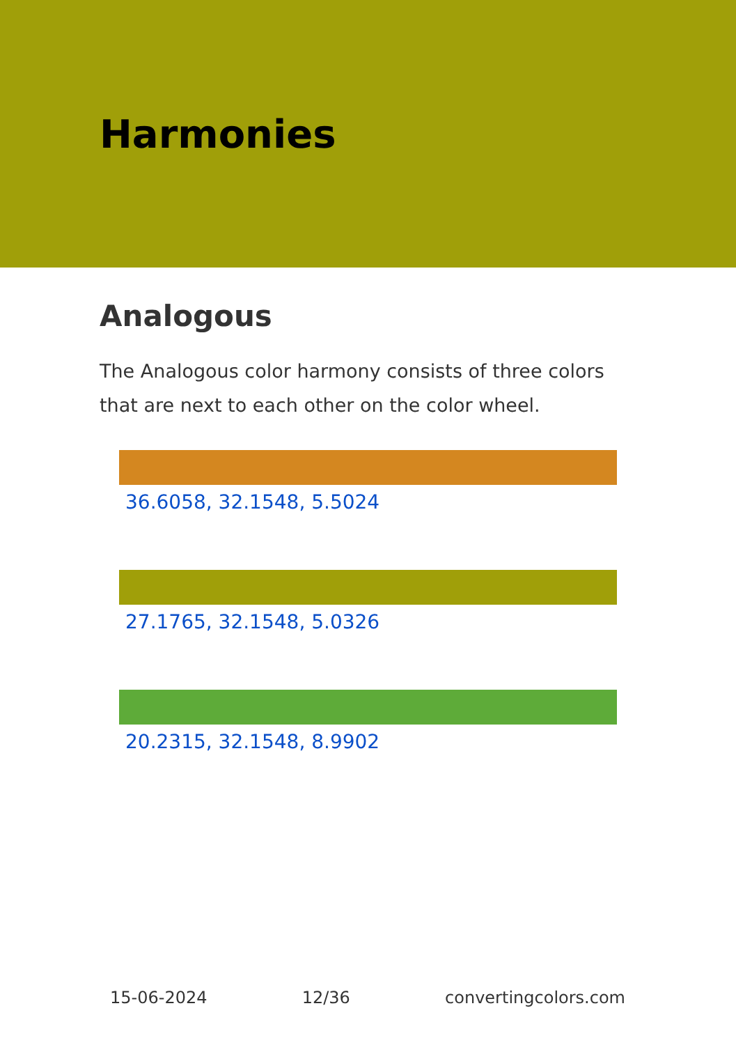Harmonies
Analogous
The Analogous color harmony consists of three colors that are next to each other on the color wheel.
36.6058, 32.1548, 5.5024
27.1765, 32.1548, 5.0326
20.2315, 32.1548, 8.9902
15-06-2024 12/36 convertingcolors.com